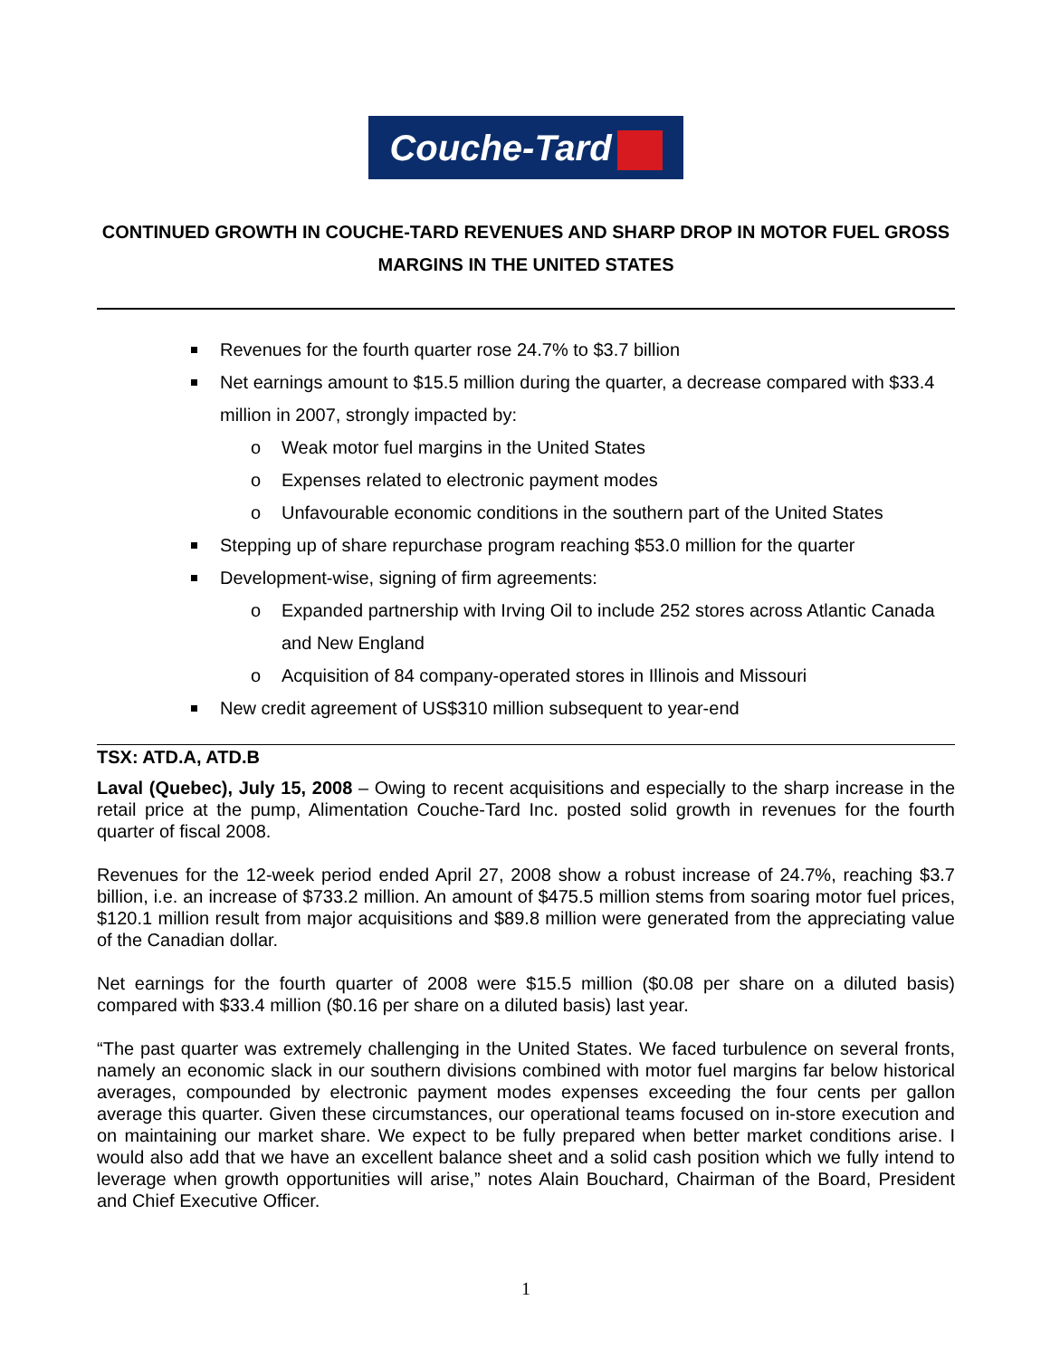Couche-Tard
CONTINUED GROWTH IN COUCHE-TARD REVENUES AND SHARP DROP IN MOTOR FUEL GROSS MARGINS IN THE UNITED STATES
Revenues for the fourth quarter rose 24.7% to $3.7 billion
Net earnings amount to $15.5 million during the quarter, a decrease compared with $33.4 million in 2007, strongly impacted by:
o Weak motor fuel margins in the United States
o Expenses related to electronic payment modes
o Unfavourable economic conditions in the southern part of the United States
Stepping up of share repurchase program reaching $53.0 million for the quarter
Development-wise, signing of firm agreements:
o Expanded partnership with Irving Oil to include 252 stores across Atlantic Canada and New England
o Acquisition of 84 company-operated stores in Illinois and Missouri
New credit agreement of US$310 million subsequent to year-end
TSX: ATD.A, ATD.B
Laval (Quebec), July 15, 2008 – Owing to recent acquisitions and especially to the sharp increase in the retail price at the pump, Alimentation Couche-Tard Inc. posted solid growth in revenues for the fourth quarter of fiscal 2008.
Revenues for the 12-week period ended April 27, 2008 show a robust increase of 24.7%, reaching $3.7 billion, i.e. an increase of $733.2 million. An amount of $475.5 million stems from soaring motor fuel prices, $120.1 million result from major acquisitions and $89.8 million were generated from the appreciating value of the Canadian dollar.
Net earnings for the fourth quarter of 2008 were $15.5 million ($0.08 per share on a diluted basis) compared with $33.4 million ($0.16 per share on a diluted basis) last year.
“The past quarter was extremely challenging in the United States. We faced turbulence on several fronts, namely an economic slack in our southern divisions combined with motor fuel margins far below historical averages, compounded by electronic payment modes expenses exceeding the four cents per gallon average this quarter. Given these circumstances, our operational teams focused on in-store execution and on maintaining our market share. We expect to be fully prepared when better market conditions arise. I would also add that we have an excellent balance sheet and a solid cash position which we fully intend to leverage when growth opportunities will arise,” notes Alain Bouchard, Chairman of the Board, President and Chief Executive Officer.
1